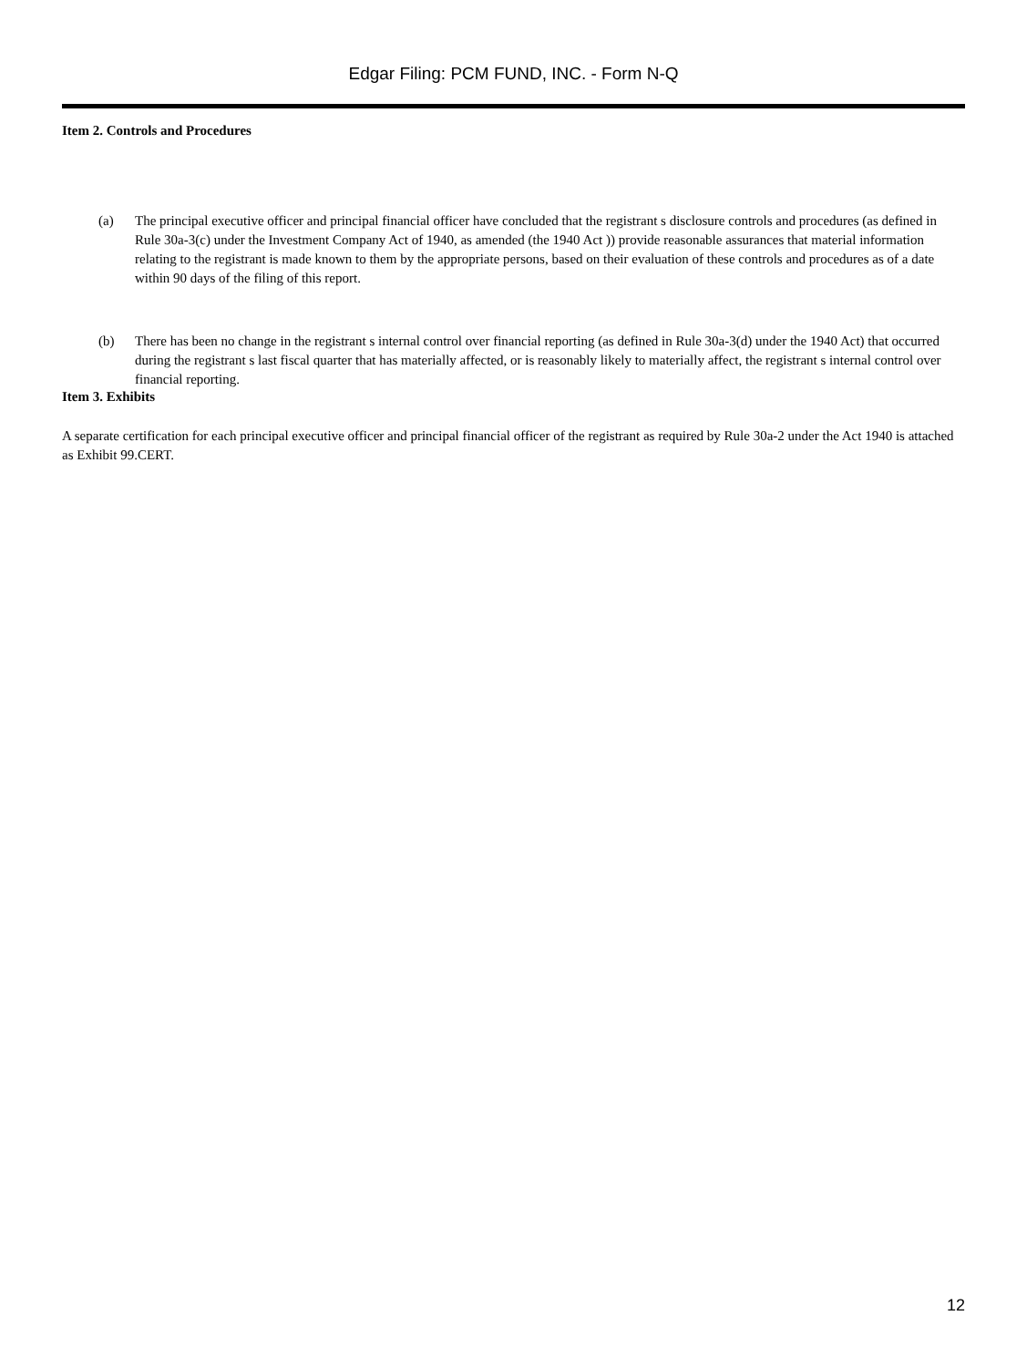Edgar Filing: PCM FUND, INC. - Form N-Q
Item 2. Controls and Procedures
(a) The principal executive officer and principal financial officer have concluded that the registrant s disclosure controls and procedures (as defined in Rule 30a-3(c) under the Investment Company Act of 1940, as amended (the 1940 Act )) provide reasonable assurances that material information relating to the registrant is made known to them by the appropriate persons, based on their evaluation of these controls and procedures as of a date within 90 days of the filing of this report.
(b) There has been no change in the registrant s internal control over financial reporting (as defined in Rule 30a-3(d) under the 1940 Act) that occurred during the registrant s last fiscal quarter that has materially affected, or is reasonably likely to materially affect, the registrant s internal control over financial reporting.
Item 3. Exhibits
A separate certification for each principal executive officer and principal financial officer of the registrant as required by Rule 30a-2 under the Act 1940 is attached as Exhibit 99.CERT.
12